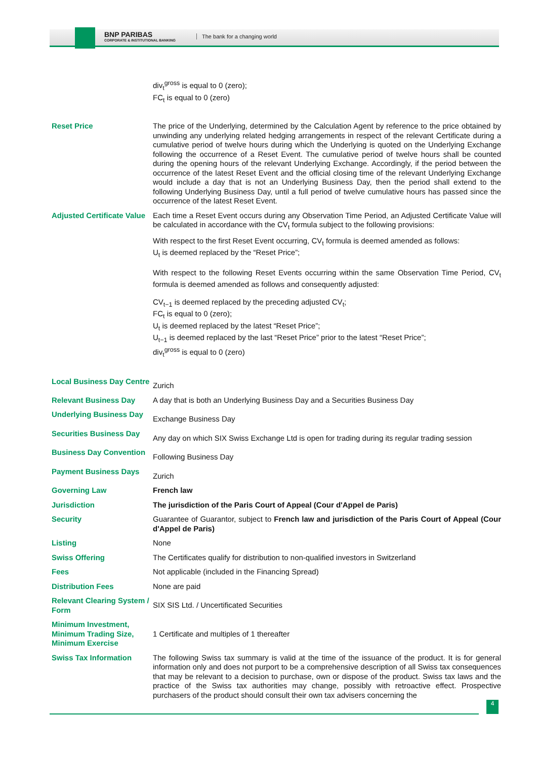BNP PARIBAS
CORPORATE & INSTITUTIONAL BANKING
The bank for a changing world
| | div<sub>t</sub><sup>gross</sup> is equal to 0 (zero); FC<sub>t</sub> is equal to 0 (zero) |
| Reset Price | The price of the Underlying, determined by the Calculation Agent by reference to the price obtained by unwinding any underlying related hedging arrangements in respect of the relevant Certificate during a cumulative period of twelve hours during which the Underlying is quoted on the Underlying Exchange following the occurrence of a Reset Event. The cumulative period of twelve hours shall be counted during the opening hours of the relevant Underlying Exchange. Accordingly, if the period between the occurrence of the latest Reset Event and the official closing time of the relevant Underlying Exchange would include a day that is not an Underlying Business Day, then the period shall extend to the following Underlying Business Day, until a full period of twelve cumulative hours has passed since the occurrence of the latest Reset Event. |
| Adjusted Certificate Value | Each time a Reset Event occurs during any Observation Time Period, an Adjusted Certificate Value will be calculated in accordance with the CV<sub>t</sub> formula subject to the following provisions: With respect to the first Reset Event occurring, CV<sub>t</sub> formula is deemed amended as follows: U<sub>t</sub> is deemed replaced by the “Reset Price”; With respect to the following Reset Events occurring within the same Observation Time Period, CV<sub>t</sub> formula is deemed amended as follows and consequently adjusted: CV<sub>t−1</sub> is deemed replaced by the preceding adjusted CV<sub>t</sub>; FC<sub>t</sub> is equal to 0 (zero); U<sub>t</sub> is deemed replaced by the latest “Reset Price”; U<sub>t−1</sub> is deemed replaced by the last “Reset Price” prior to the latest “Reset Price”; div<sub>t</sub><sup>gross</sup> is equal to 0 (zero) |
| Local Business Day Centre | Zurich |
| Relevant Business Day | A day that is both an Underlying Business Day and a Securities Business Day |
| Underlying Business Day | Exchange Business Day |
| Securities Business Day | Any day on which SIX Swiss Exchange Ltd is open for trading during its regular trading session |
| Business Day Convention | Following Business Day |
| Payment Business Days | Zurich |
| Governing Law | French law |
| Jurisdiction | The jurisdiction of the Paris Court of Appeal (Cour d'Appel de Paris) |
| Security | Guarantee of Guarantor, subject to French law and jurisdiction of the Paris Court of Appeal (Cour d'Appel de Paris) |
| Listing | None |
| Swiss Offering | The Certificates qualify for distribution to non-qualified investors in Switzerland |
| Fees | Not applicable (included in the Financing Spread) |
| Distribution Fees | None are paid |
| Relevant Clearing System / Form | SIX SIS Ltd. / Uncertificated Securities |
| Minimum Investment, Minimum Trading Size, Minimum Exercise | 1 Certificate and multiples of 1 thereafter |
| Swiss Tax Information | The following Swiss tax summary is valid at the time of the issuance of the product. It is for general information only and does not purport to be a comprehensive description of all Swiss tax consequences that may be relevant to a decision to purchase, own or dispose of the product. Swiss tax laws and the practice of the Swiss tax authorities may change, possibly with retroactive effect. Prospective purchasers of the product should consult their own tax advisers concerning the |
4